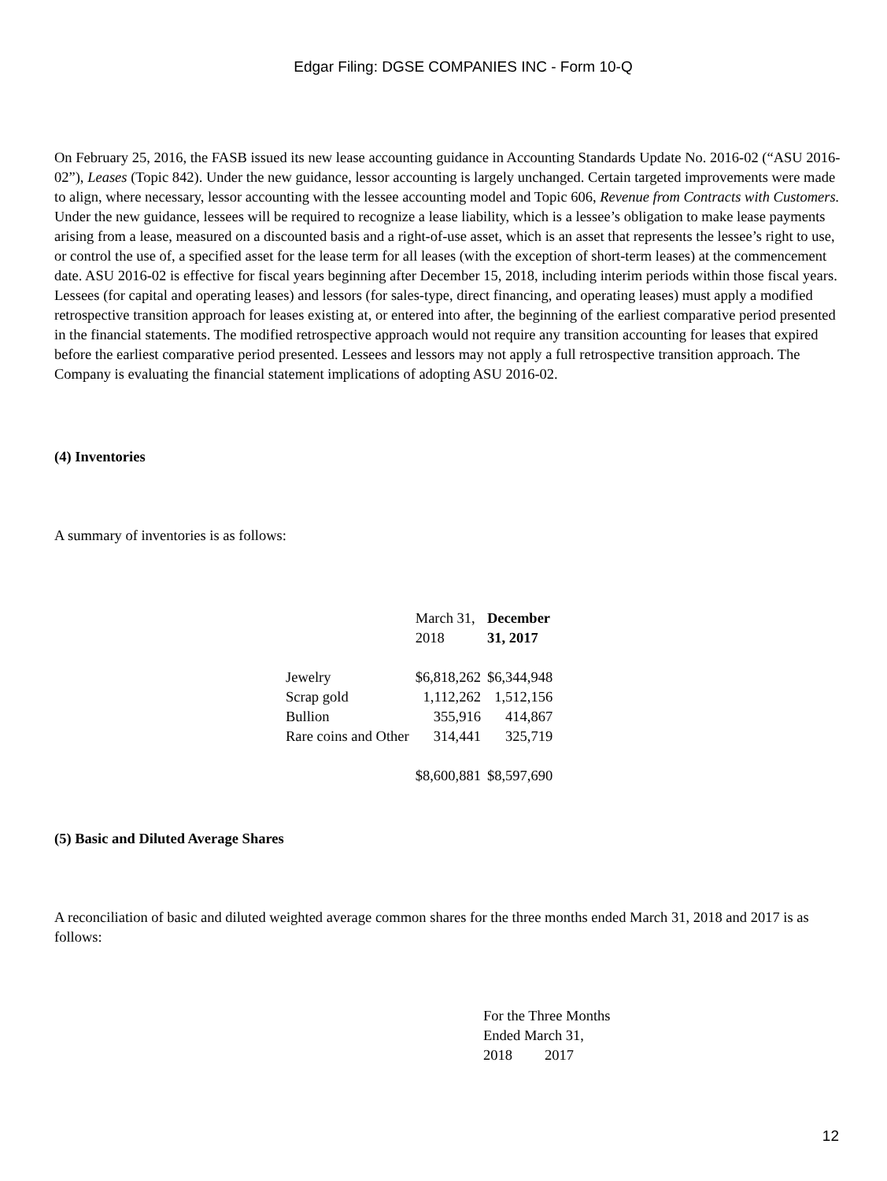Edgar Filing: DGSE COMPANIES INC - Form 10-Q
On February 25, 2016, the FASB issued its new lease accounting guidance in Accounting Standards Update No. 2016-02 (“ASU 2016-02”), Leases (Topic 842). Under the new guidance, lessor accounting is largely unchanged. Certain targeted improvements were made to align, where necessary, lessor accounting with the lessee accounting model and Topic 606, Revenue from Contracts with Customers. Under the new guidance, lessees will be required to recognize a lease liability, which is a lessee’s obligation to make lease payments arising from a lease, measured on a discounted basis and a right-of-use asset, which is an asset that represents the lessee’s right to use, or control the use of, a specified asset for the lease term for all leases (with the exception of short-term leases) at the commencement date. ASU 2016-02 is effective for fiscal years beginning after December 15, 2018, including interim periods within those fiscal years. Lessees (for capital and operating leases) and lessors (for sales-type, direct financing, and operating leases) must apply a modified retrospective transition approach for leases existing at, or entered into after, the beginning of the earliest comparative period presented in the financial statements. The modified retrospective approach would not require any transition accounting for leases that expired before the earliest comparative period presented. Lessees and lessors may not apply a full retrospective transition approach. The Company is evaluating the financial statement implications of adopting ASU 2016-02.
(4) Inventories
A summary of inventories is as follows:
| | March 31, 2018 | December 31, 2017 |
| Jewelry | $6,818,262 | $6,344,948 |
| Scrap gold | 1,112,262 | 1,512,156 |
| Bullion | 355,916 | 414,867 |
| Rare coins and Other | 314,441 | 325,719 |
| | $8,600,881 | $8,597,690 |
(5) Basic and Diluted Average Shares
A reconciliation of basic and diluted weighted average common shares for the three months ended March 31, 2018 and 2017 is as follows:
| For the Three Months Ended March 31, | |
| 2018 | 2017 |
12